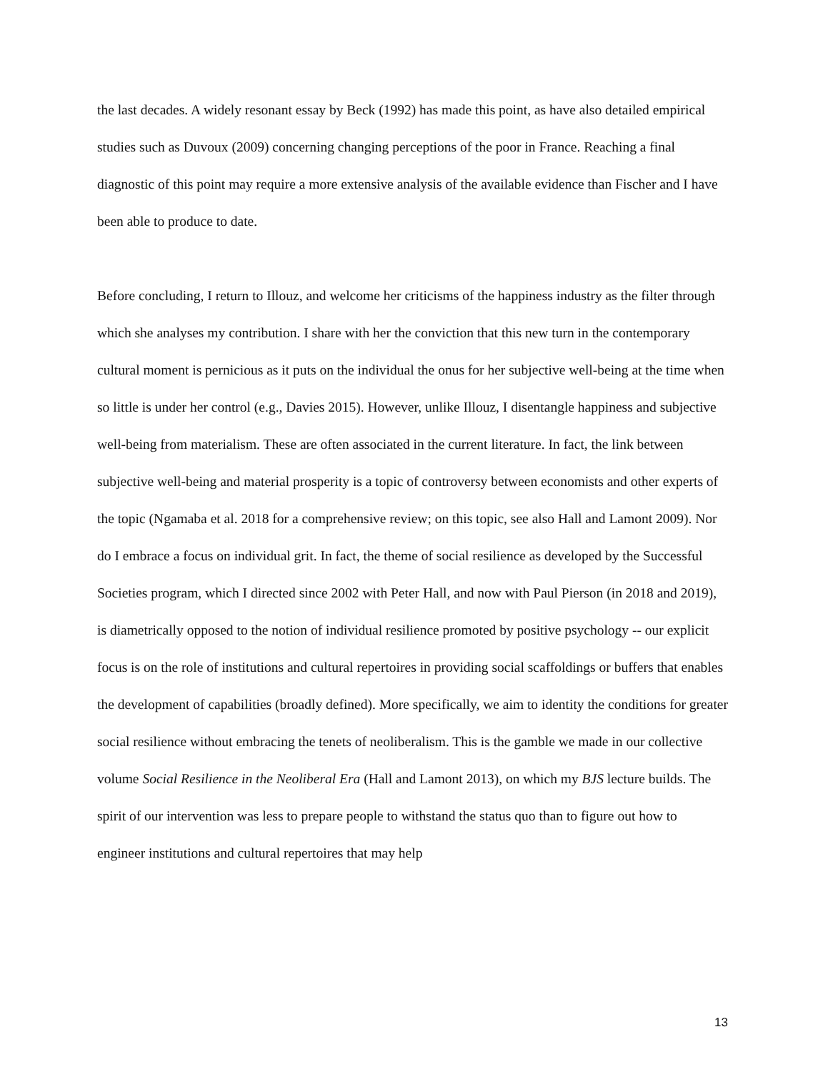the last decades. A widely resonant essay by Beck (1992) has made this point, as have also detailed empirical studies such as Duvoux (2009) concerning changing perceptions of the poor in France. Reaching a final diagnostic of this point may require a more extensive analysis of the available evidence than Fischer and I have been able to produce to date.
Before concluding, I return to Illouz, and welcome her criticisms of the happiness industry as the filter through which she analyses my contribution. I share with her the conviction that this new turn in the contemporary cultural moment is pernicious as it puts on the individual the onus for her subjective well-being at the time when so little is under her control (e.g., Davies 2015). However, unlike Illouz, I disentangle happiness and subjective well-being from materialism. These are often associated in the current literature. In fact, the link between subjective well-being and material prosperity is a topic of controversy between economists and other experts of the topic (Ngamaba et al. 2018 for a comprehensive review; on this topic, see also Hall and Lamont 2009). Nor do I embrace a focus on individual grit. In fact, the theme of social resilience as developed by the Successful Societies program, which I directed since 2002 with Peter Hall, and now with Paul Pierson (in 2018 and 2019), is diametrically opposed to the notion of individual resilience promoted by positive psychology -- our explicit focus is on the role of institutions and cultural repertoires in providing social scaffoldings or buffers that enables the development of capabilities (broadly defined). More specifically, we aim to identity the conditions for greater social resilience without embracing the tenets of neoliberalism. This is the gamble we made in our collective volume Social Resilience in the Neoliberal Era (Hall and Lamont 2013), on which my BJS lecture builds. The spirit of our intervention was less to prepare people to withstand the status quo than to figure out how to engineer institutions and cultural repertoires that may help
13